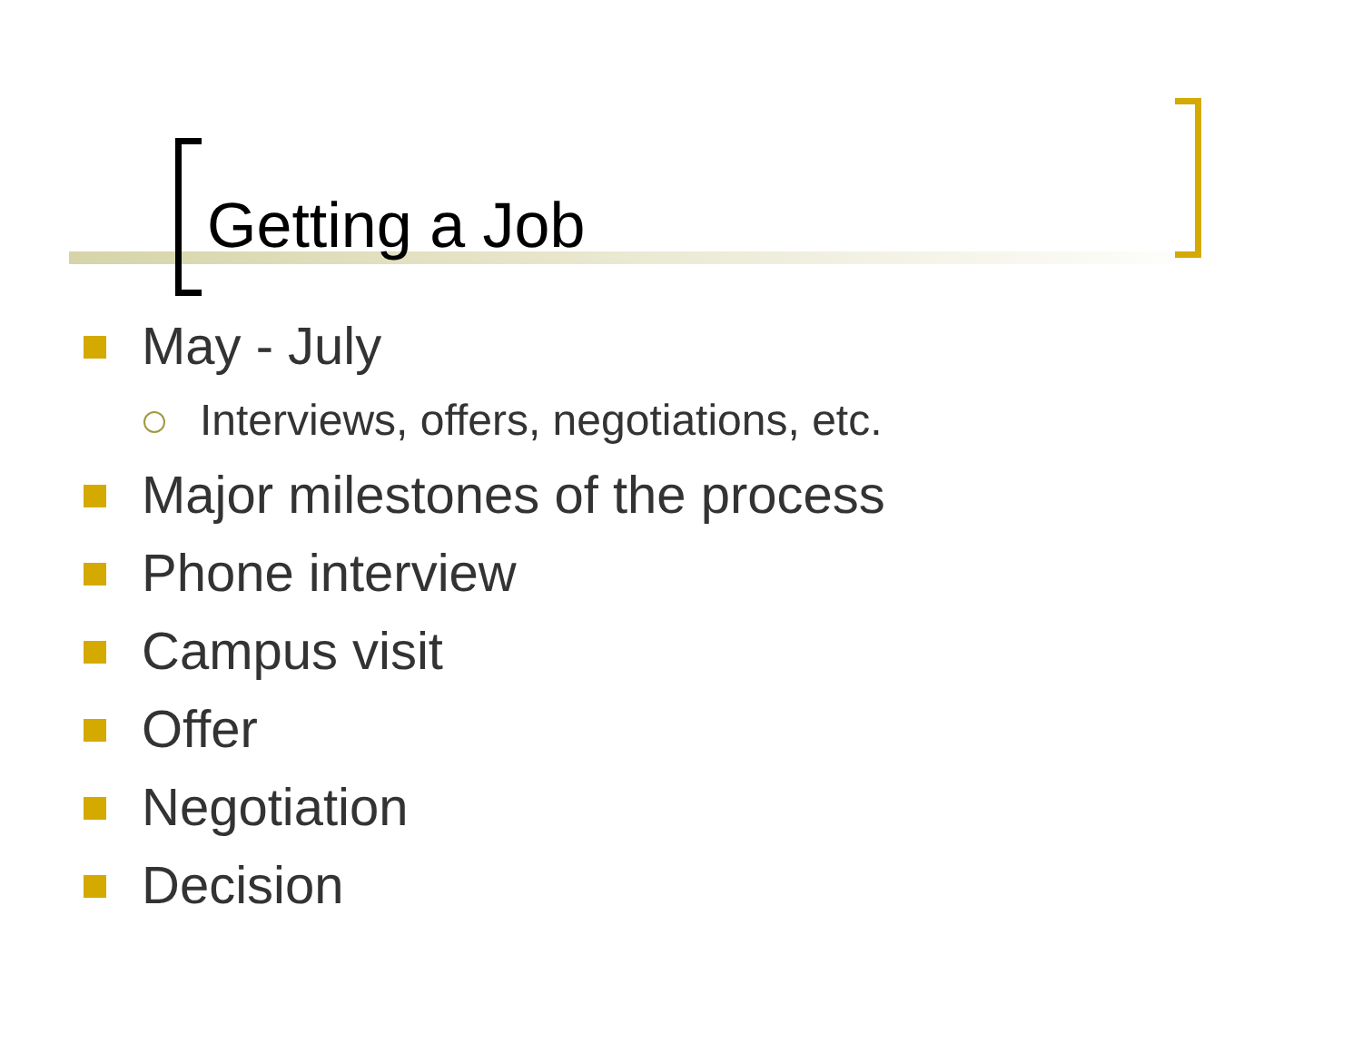Getting a Job
May - July
Interviews, offers, negotiations, etc.
Major milestones of the process
Phone interview
Campus visit
Offer
Negotiation
Decision